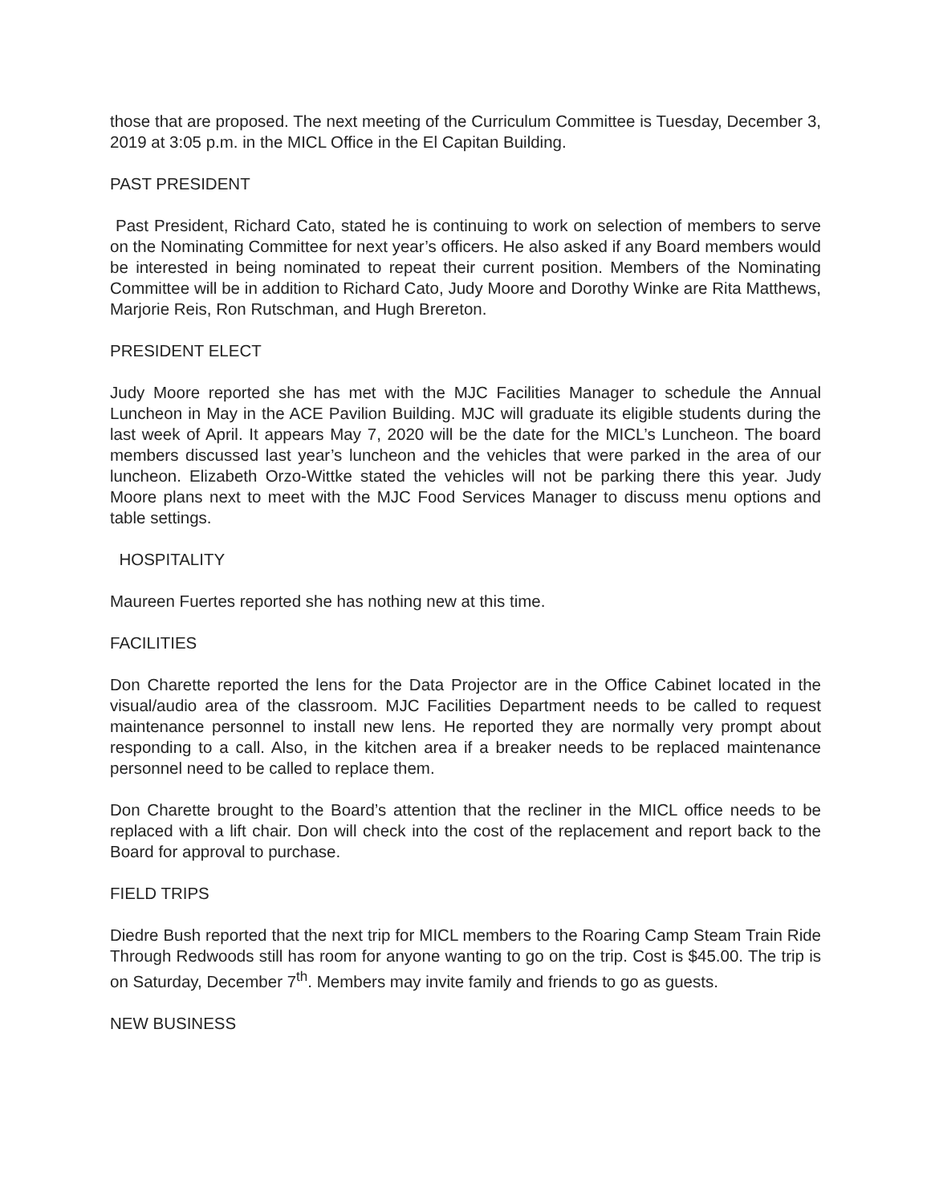those that are proposed. The next meeting of the Curriculum Committee is Tuesday, December 3, 2019 at 3:05 p.m. in the MICL Office in the El Capitan Building.
PAST PRESIDENT
Past President, Richard Cato, stated he is continuing to work on selection of members to serve on the Nominating Committee for next year’s officers. He also asked if any Board members would be interested in being nominated to repeat their current position. Members of the Nominating Committee will be in addition to Richard Cato, Judy Moore and Dorothy Winke are Rita Matthews, Marjorie Reis, Ron Rutschman, and Hugh Brereton.
PRESIDENT ELECT
Judy Moore reported she has met with the MJC Facilities Manager to schedule the Annual Luncheon in May in the ACE Pavilion Building. MJC will graduate its eligible students during the last week of April. It appears May 7, 2020 will be the date for the MICL’s Luncheon. The board members discussed last year’s luncheon and the vehicles that were parked in the area of our luncheon. Elizabeth Orzo-Wittke stated the vehicles will not be parking there this year. Judy Moore plans next to meet with the MJC Food Services Manager to discuss menu options and table settings.
HOSPITALITY
Maureen Fuertes reported she has nothing new at this time.
FACILITIES
Don Charette reported the lens for the Data Projector are in the Office Cabinet located in the visual/audio area of the classroom. MJC Facilities Department needs to be called to request maintenance personnel to install new lens. He reported they are normally very prompt about responding to a call. Also, in the kitchen area if a breaker needs to be replaced maintenance personnel need to be called to replace them.
Don Charette brought to the Board’s attention that the recliner in the MICL office needs to be replaced with a lift chair. Don will check into the cost of the replacement and report back to the Board for approval to purchase.
FIELD TRIPS
Diedre Bush reported that the next trip for MICL members to the Roaring Camp Steam Train Ride Through Redwoods still has room for anyone wanting to go on the trip. Cost is $45.00. The trip is on Saturday, December 7<sup>th</sup>. Members may invite family and friends to go as guests.
NEW BUSINESS